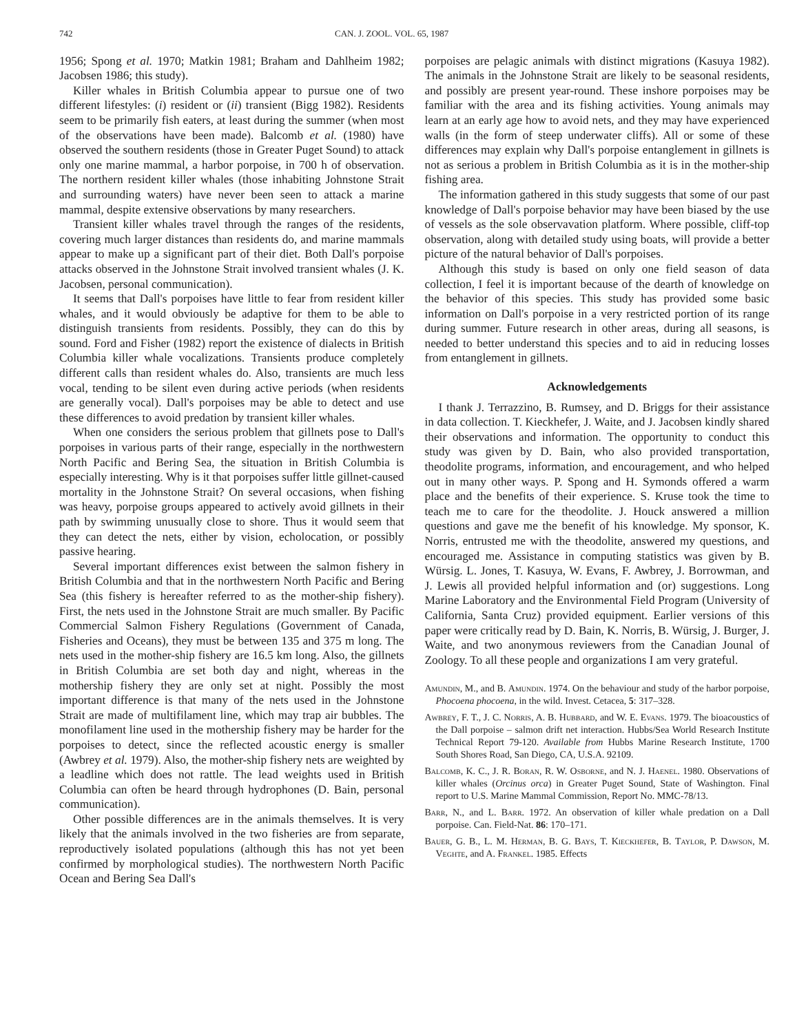742 CAN. J. ZOOL. VOL. 65, 1987
1956; Spong et al. 1970; Matkin 1981; Braham and Dahlheim 1982; Jacobsen 1986; this study).
Killer whales in British Columbia appear to pursue one of two different lifestyles: (i) resident or (ii) transient (Bigg 1982). Residents seem to be primarily fish eaters, at least during the summer (when most of the observations have been made). Balcomb et al. (1980) have observed the southern residents (those in Greater Puget Sound) to attack only one marine mammal, a harbor porpoise, in 700 h of observation. The northern resident killer whales (those inhabiting Johnstone Strait and surrounding waters) have never been seen to attack a marine mammal, despite extensive observations by many researchers.
Transient killer whales travel through the ranges of the residents, covering much larger distances than residents do, and marine mammals appear to make up a significant part of their diet. Both Dall's porpoise attacks observed in the Johnstone Strait involved transient whales (J. K. Jacobsen, personal communication).
It seems that Dall's porpoises have little to fear from resident killer whales, and it would obviously be adaptive for them to be able to distinguish transients from residents. Possibly, they can do this by sound. Ford and Fisher (1982) report the existence of dialects in British Columbia killer whale vocalizations. Transients produce completely different calls than resident whales do. Also, transients are much less vocal, tending to be silent even during active periods (when residents are generally vocal). Dall's porpoises may be able to detect and use these differences to avoid predation by transient killer whales.
When one considers the serious problem that gillnets pose to Dall's porpoises in various parts of their range, especially in the northwestern North Pacific and Bering Sea, the situation in British Columbia is especially interesting. Why is it that porpoises suffer little gillnet-caused mortality in the Johnstone Strait? On several occasions, when fishing was heavy, porpoise groups appeared to actively avoid gillnets in their path by swimming unusually close to shore. Thus it would seem that they can detect the nets, either by vision, echolocation, or possibly passive hearing.
Several important differences exist between the salmon fishery in British Columbia and that in the northwestern North Pacific and Bering Sea (this fishery is hereafter referred to as the mother-ship fishery). First, the nets used in the Johnstone Strait are much smaller. By Pacific Commercial Salmon Fishery Regulations (Government of Canada, Fisheries and Oceans), they must be between 135 and 375 m long. The nets used in the mother-ship fishery are 16.5 km long. Also, the gillnets in British Columbia are set both day and night, whereas in the mothership fishery they are only set at night. Possibly the most important difference is that many of the nets used in the Johnstone Strait are made of multifilament line, which may trap air bubbles. The monofilament line used in the mothership fishery may be harder for the porpoises to detect, since the reflected acoustic energy is smaller (Awbrey et al. 1979). Also, the mother-ship fishery nets are weighted by a leadline which does not rattle. The lead weights used in British Columbia can often be heard through hydrophones (D. Bain, personal communication).
Other possible differences are in the animals themselves. It is very likely that the animals involved in the two fisheries are from separate, reproductively isolated populations (although this has not yet been confirmed by morphological studies). The northwestern North Pacific Ocean and Bering Sea Dall's
porpoises are pelagic animals with distinct migrations (Kasuya 1982). The animals in the Johnstone Strait are likely to be seasonal residents, and possibly are present year-round. These inshore porpoises may be familiar with the area and its fishing activities. Young animals may learn at an early age how to avoid nets, and they may have experienced walls (in the form of steep underwater cliffs). All or some of these differences may explain why Dall's porpoise entanglement in gillnets is not as serious a problem in British Columbia as it is in the mother-ship fishing area.
The information gathered in this study suggests that some of our past knowledge of Dall's porpoise behavior may have been biased by the use of vessels as the sole observavation platform. Where possible, cliff-top observation, along with detailed study using boats, will provide a better picture of the natural behavior of Dall's porpoises.
Although this study is based on only one field season of data collection, I feel it is important because of the dearth of knowledge on the behavior of this species. This study has provided some basic information on Dall's porpoise in a very restricted portion of its range during summer. Future research in other areas, during all seasons, is needed to better understand this species and to aid in reducing losses from entanglement in gillnets.
Acknowledgements
I thank J. Terrazzino, B. Rumsey, and D. Briggs for their assistance in data collection. T. Kieckhefer, J. Waite, and J. Jacobsen kindly shared their observations and information. The opportunity to conduct this study was given by D. Bain, who also provided transportation, theodolite programs, information, and encouragement, and who helped out in many other ways. P. Spong and H. Symonds offered a warm place and the benefits of their experience. S. Kruse took the time to teach me to care for the theodolite. J. Houck answered a million questions and gave me the benefit of his knowledge. My sponsor, K. Norris, entrusted me with the theodolite, answered my questions, and encouraged me. Assistance in computing statistics was given by B. Würsig. L. Jones, T. Kasuya, W. Evans, F. Awbrey, J. Borrowman, and J. Lewis all provided helpful information and (or) suggestions. Long Marine Laboratory and the Environmental Field Program (University of California, Santa Cruz) provided equipment. Earlier versions of this paper were critically read by D. Bain, K. Norris, B. Würsig, J. Burger, J. Waite, and two anonymous reviewers from the Canadian Jounal of Zoology. To all these people and organizations I am very grateful.
Amundin, M., and B. Amundin. 1974. On the behaviour and study of the harbor porpoise, Phocoena phocoena, in the wild. Invest. Cetacea, 5: 317–328.
Awbrey, F. T., J. C. Norris, A. B. Hubbard, and W. E. Evans. 1979. The bioacoustics of the Dall porpoise – salmon drift net interaction. Hubbs/Sea World Research Institute Technical Report 79-120. Available from Hubbs Marine Research Institute, 1700 South Shores Road, San Diego, CA, U.S.A. 92109.
Balcomb, K. C., J. R. Boran, R. W. Osborne, and N. J. Haenel. 1980. Observations of killer whales (Orcinus orca) in Greater Puget Sound, State of Washington. Final report to U.S. Marine Mammal Commission, Report No. MMC-78/13.
Barr, N., and L. Barr. 1972. An observation of killer whale predation on a Dall porpoise. Can. Field-Nat. 86: 170–171.
Bauer, G. B., L. M. Herman, B. G. Bays, T. Kieckhefer, B. Taylor, P. Dawson, M. Veghte, and A. Frankel. 1985. Effects